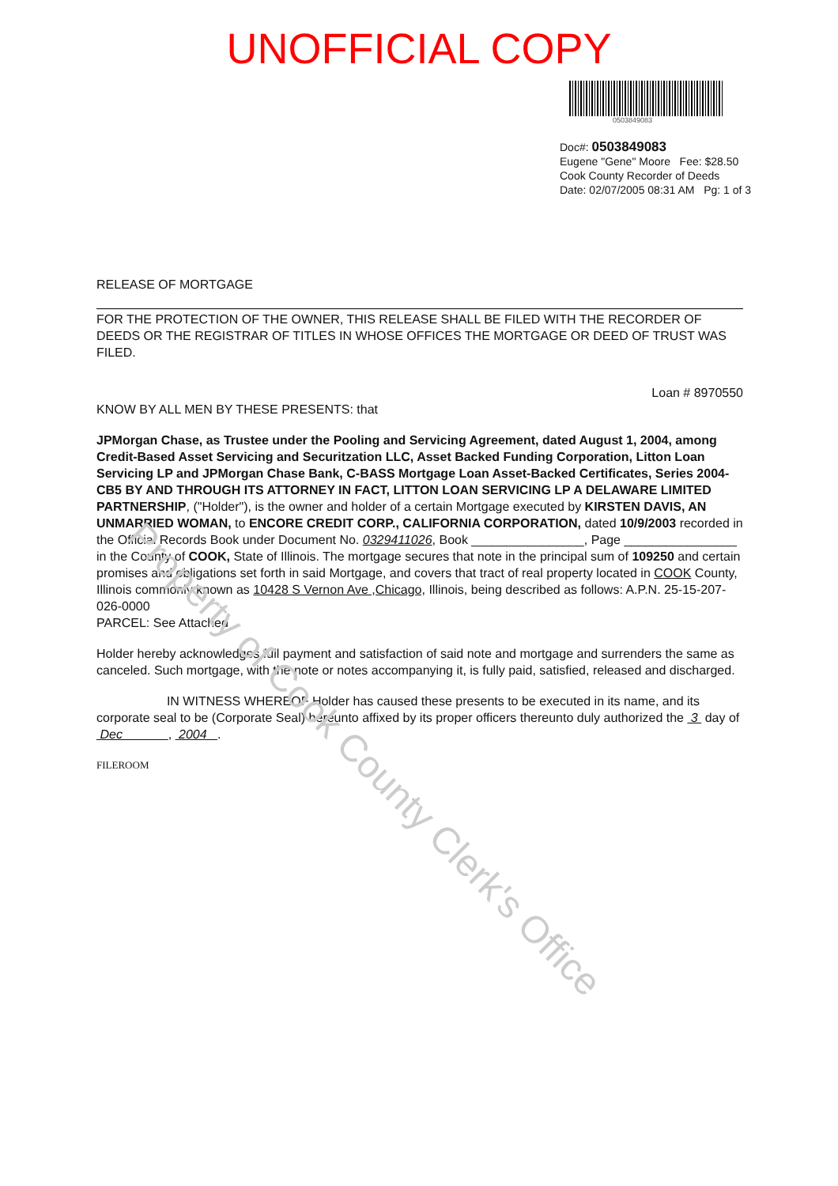Property of Cook County Clerk's Office
UNOFFICIAL COPY
0503849083
Doc#: 0503849083
Eugene "Gene" Moore Fee: $28.50
Cook County Recorder of Deeds
Date: 02/07/2005 08:31 AM Pg: 1 of 3
RELEASE OF MORTGAGE
FOR THE PROTECTION OF THE OWNER, THIS RELEASE SHALL BE FILED WITH THE RECORDER OF DEEDS OR THE REGISTRAR OF TITLES IN WHOSE OFFICES THE MORTGAGE OR DEED OF TRUST WAS FILED.
Loan # 8970550
KNOW BY ALL MEN BY THESE PRESENTS: that
JPMorgan Chase, as Trustee under the Pooling and Servicing Agreement, dated August 1, 2004, among Credit-Based Asset Servicing and Securitzation LLC, Asset Backed Funding Corporation, Litton Loan Servicing LP and JPMorgan Chase Bank, C-BASS Mortgage Loan Asset-Backed Certificates, Series 2004-CB5 BY AND THROUGH ITS ATTORNEY IN FACT, LITTON LOAN SERVICING LP A DELAWARE LIMITED PARTNERSHIP, ("Holder"), is the owner and holder of a certain Mortgage executed by KIRSTEN DAVIS, AN UNMARRIED WOMAN, to ENCORE CREDIT CORP., CALIFORNIA CORPORATION, dated 10/9/2003 recorded in the Official Records Book under Document No. 0329411026, Book ________________, Page ________________ in the County of COOK, State of Illinois. The mortgage secures that note in the principal sum of 109250 and certain promises and obligations set forth in said Mortgage, and covers that tract of real property located in COOK County, Illinois commonly known as 10428 S Vernon Ave ,Chicago, Illinois, being described as follows: A.P.N. 25-15-207-026-0000
PARCEL: See Attached
Holder hereby acknowledges full payment and satisfaction of said note and mortgage and surrenders the same as canceled. Such mortgage, with the note or notes accompanying it, is fully paid, satisfied, released and discharged.
IN WITNESS WHEREOF Holder has caused these presents to be executed in its name, and its corporate seal to be (Corporate Seal) hereunto affixed by its proper officers thereunto duly authorized the 3 day of Dec , 2004 .
FILEROOM